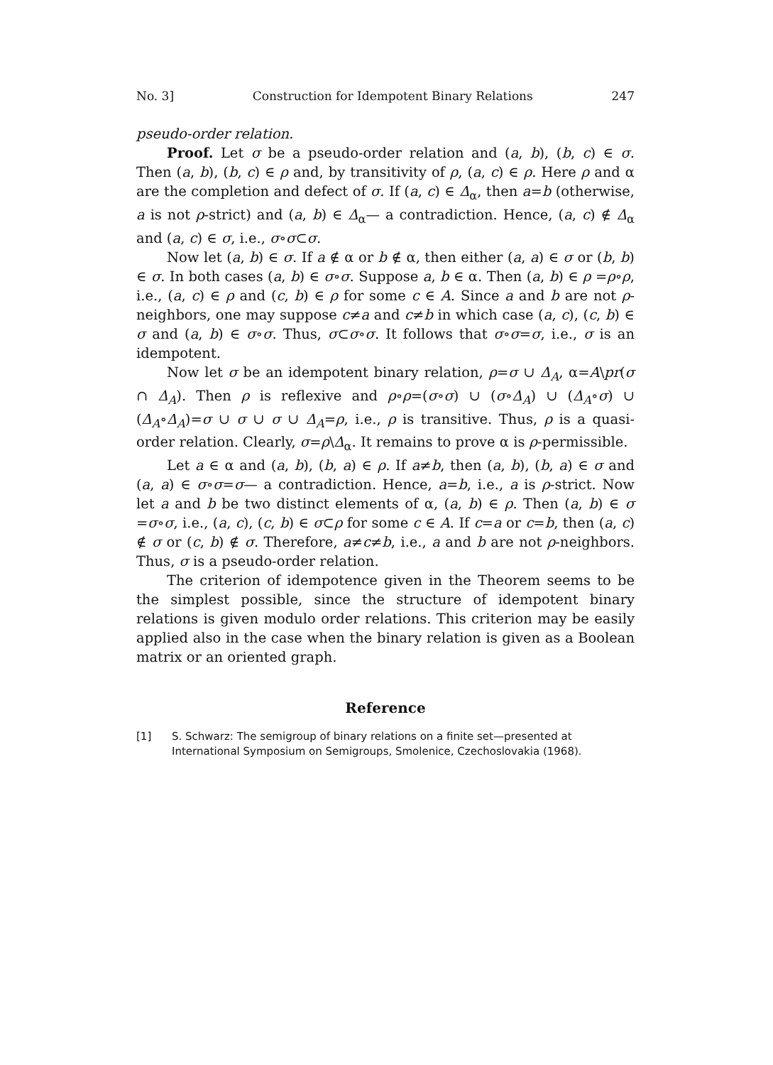No. 3] Construction for Idempotent Binary Relations 247
pseudo-order relation.
Proof. Let σ be a pseudo-order relation and (a, b), (b, c) ∈ σ. Then (a, b), (b, c) ∈ ρ and, by transitivity of ρ, (a, c) ∈ ρ. Here ρ and α are the completion and defect of σ. If (a, c) ∈ Δ<sub>α</sub>, then a=b (otherwise, a is not ρ-strict) and (a, b) ∈ Δ<sub>α</sub>— a contradiction. Hence, (a, c) ∉ Δ<sub>α</sub> and (a, c) ∈ σ, i.e., σ∘σ⊂σ.
Now let (a, b) ∈ σ. If a ∉ α or b ∉ α, then either (a, a) ∈ σ or (b, b) ∈ σ. In both cases (a, b) ∈ σ∘σ. Suppose a, b ∈ α. Then (a, b) ∈ ρ =ρ∘ρ, i.e., (a, c) ∈ ρ and (c, b) ∈ ρ for some c ∈ A. Since a and b are not ρ-neighbors, one may suppose c≠a and c≠b in which case (a, c), (c, b) ∈ σ and (a, b) ∈ σ∘σ. Thus, σ⊂σ∘σ. It follows that σ∘σ=σ, i.e., σ is an idempotent.
Now let σ be an idempotent binary relation, ρ=σ ∪ Δ<sub>A</sub>, α=A\pr(σ ∩ Δ<sub>A</sub>). Then ρ is reflexive and ρ∘ρ=(σ∘σ) ∪ (σ∘Δ<sub>A</sub>) ∪ (Δ<sub>A</sub>∘σ) ∪ (Δ<sub>A</sub>∘Δ<sub>A</sub>)=σ ∪ σ ∪ σ ∪ Δ<sub>A</sub>=ρ, i.e., ρ is transitive. Thus, ρ is a quasi-order relation. Clearly, σ=ρ\Δ<sub>α</sub>. It remains to prove α is ρ-permissible.
Let a ∈ α and (a, b), (b, a) ∈ ρ. If a≠b, then (a, b), (b, a) ∈ σ and (a, a) ∈ σ∘σ=σ— a contradiction. Hence, a=b, i.e., a is ρ-strict. Now let a and b be two distinct elements of α, (a, b) ∈ ρ. Then (a, b) ∈ σ =σ∘σ, i.e., (a, c), (c, b) ∈ σ⊂ρ for some c ∈ A. If c=a or c=b, then (a, c) ∉ σ or (c, b) ∉ σ. Therefore, a≠c≠b, i.e., a and b are not ρ-neighbors. Thus, σ is a pseudo-order relation.
The criterion of idempotence given in the Theorem seems to be the simplest possible, since the structure of idempotent binary relations is given modulo order relations. This criterion may be easily applied also in the case when the binary relation is given as a Boolean matrix or an oriented graph.
Reference
[1] S. Schwarz: The semigroup of binary relations on a finite set—presented at International Symposium on Semigroups, Smolenice, Czechoslovakia (1968).